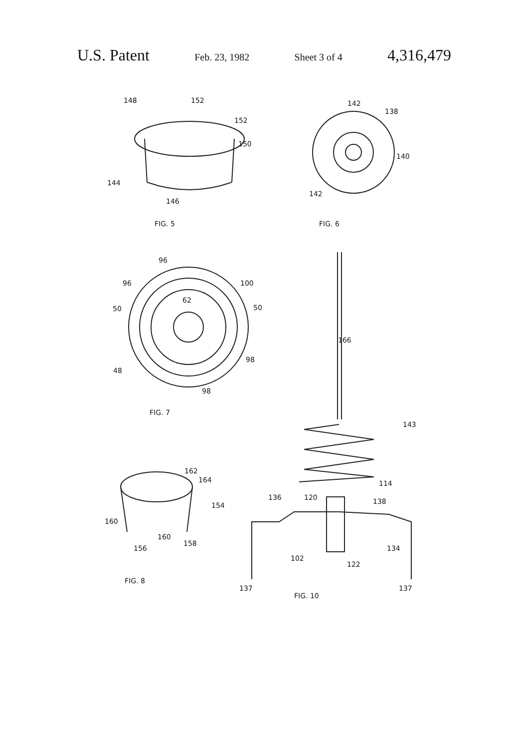U.S. Patent Feb. 23, 1982 Sheet 3 of 4 4,316,479
148 152
152
150
144
146
FIG. 5
142
138
140
142
FIG. 6
96
96 100
62
50 50
166
98
48
98
FIG. 7
143
162
164 114
136 120 138 154
160
160
158
156 134
102
122
FIG. 8
137 137
FIG. 10